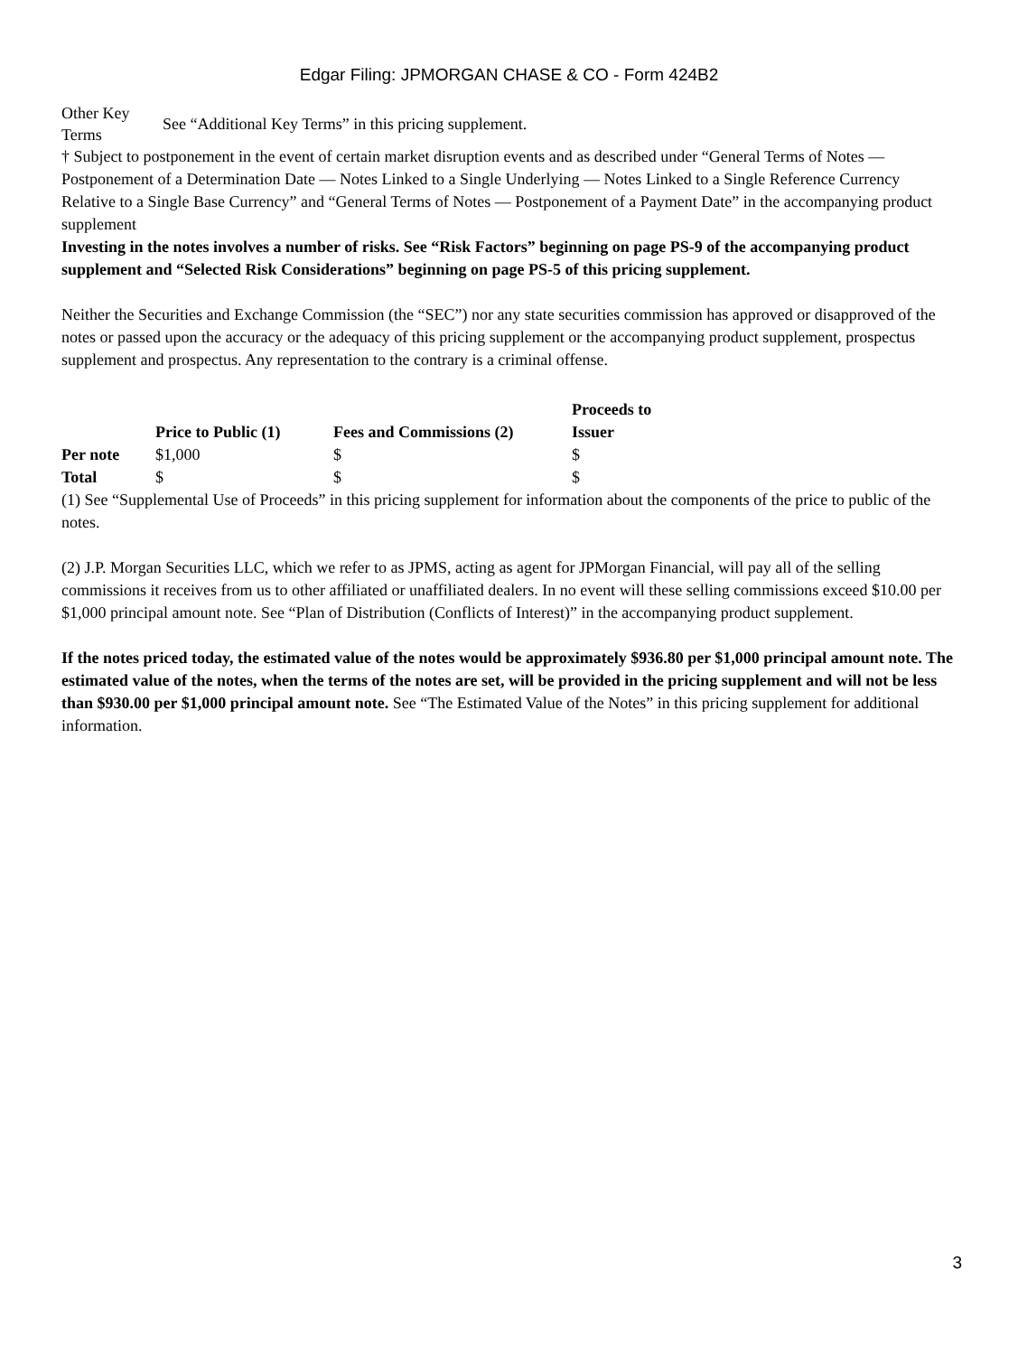Edgar Filing: JPMORGAN CHASE & CO - Form 424B2
| Other Key Terms | See “Additional Key Terms” in this pricing supplement. |
† Subject to postponement in the event of certain market disruption events and as described under “General Terms of Notes — Postponement of a Determination Date — Notes Linked to a Single Underlying — Notes Linked to a Single Reference Currency Relative to a Single Base Currency” and “General Terms of Notes — Postponement of a Payment Date” in the accompanying product supplement
Investing in the notes involves a number of risks. See “Risk Factors” beginning on page PS-9 of the accompanying product supplement and “Selected Risk Considerations” beginning on page PS-5 of this pricing supplement.
Neither the Securities and Exchange Commission (the “SEC”) nor any state securities commission has approved or disapproved of the notes or passed upon the accuracy or the adequacy of this pricing supplement or the accompanying product supplement, prospectus supplement and prospectus. Any representation to the contrary is a criminal offense.
| | Price to Public (1) | Fees and Commissions (2) | Proceeds to Issuer |
| --- | --- | --- | --- |
| Per note | $1,000 | $ | $ |
| Total | $ | $ | $ |
(1) See “Supplemental Use of Proceeds” in this pricing supplement for information about the components of the price to public of the notes.
(2) J.P. Morgan Securities LLC, which we refer to as JPMS, acting as agent for JPMorgan Financial, will pay all of the selling commissions it receives from us to other affiliated or unaffiliated dealers. In no event will these selling commissions exceed $10.00 per $1,000 principal amount note. See “Plan of Distribution (Conflicts of Interest)” in the accompanying product supplement.
If the notes priced today, the estimated value of the notes would be approximately $936.80 per $1,000 principal amount note. The estimated value of the notes, when the terms of the notes are set, will be provided in the pricing supplement and will not be less than $930.00 per $1,000 principal amount note. See “The Estimated Value of the Notes” in this pricing supplement for additional information.
3